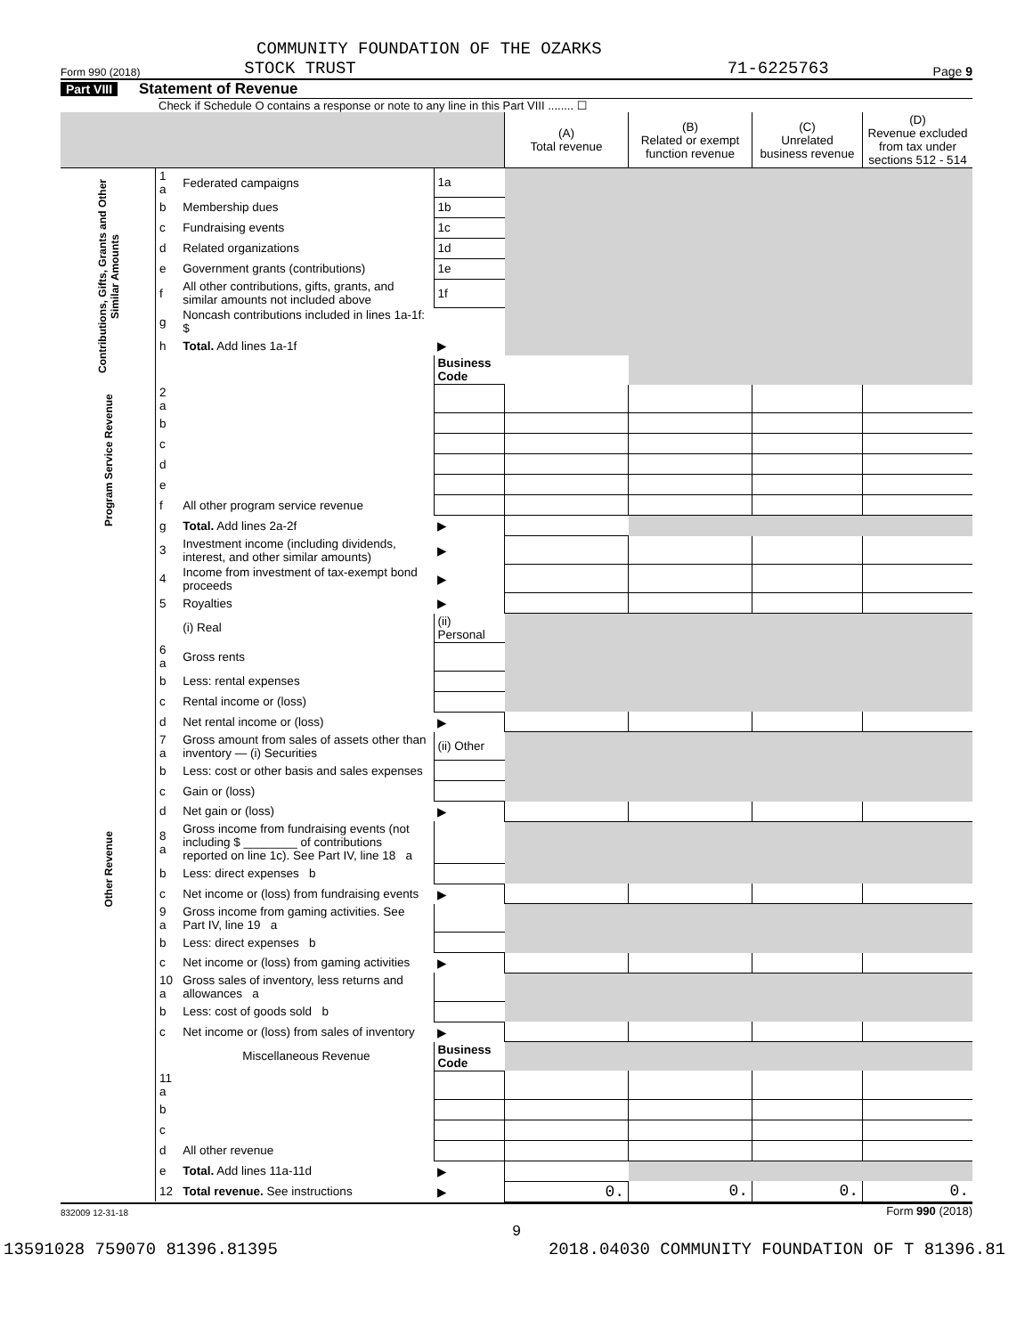COMMUNITY FOUNDATION OF THE OZARKS
Form 990 (2018) STOCK TRUST 71-6225763 Page 9
Part VIII Statement of Revenue
Check if Schedule O contains a response or note to any line in this Part VIII ........ ☐
| | | | | (A) Total revenue | (B) Related or exempt function revenue | (C) Unrelated business revenue | (D) Revenue excluded from tax under sections 512 - 514 |
| --- | --- | --- | --- | --- | --- | --- | --- |
| Contributions, Gifts, Grants and Other Similar Amounts | 1 a | Federated campaigns | 1a | | | | |
| | b | Membership dues | 1b | | | | |
| | c | Fundraising events | 1c | | | | |
| | d | Related organizations | 1d | | | | |
| | e | Government grants (contributions) | 1e | | | | |
| | f | All other contributions, gifts, grants, and similar amounts not included above | 1f | | | | |
| | g | Noncash contributions included in lines 1a-1f: $ | | | | | |
| | h | Total. Add lines 1a-1f | ▶ | | | | |
| | | | Business Code | | | | |
| Program Service Revenue | 2 a | | | | | | |
| | b | | | | | | |
| | c | | | | | | |
| | d | | | | | | |
| | e | | | | | | |
| | f | All other program service revenue | | | | | |
| | g | Total. Add lines 2a-2f | ▶ | | | | |
| Other Revenue | 3 | Investment income (including dividends, interest, and other similar amounts) | ▶ | | | | |
| | 4 | Income from investment of tax-exempt bond proceeds | ▶ | | | | |
| | 5 | Royalties | ▶ | | | | |
| | | (i) Real | (ii) Personal | | | | |
| | 6 a | Gross rents | | | | | |
| | b | Less: rental expenses | | | | | |
| | c | Rental income or (loss) | | | | | |
| | d | Net rental income or (loss) | ▶ | | | | |
| | 7 a | Gross amount from sales of assets other than inventory — (i) Securities | (ii) Other | | | | |
| | b | Less: cost or other basis and sales expenses | | | | | |
| | c | Gain or (loss) | | | | | |
| | d | Net gain or (loss) | ▶ | | | | |
| | 8 a | Gross income from fundraising events (not including $ ________ of contributions reported on line 1c). See Part IV, line 18 a | | | | | |
| | b | Less: direct expenses b | | | | | |
| | c | Net income or (loss) from fundraising events | ▶ | | | | |
| | 9 a | Gross income from gaming activities. See Part IV, line 19 a | | | | | |
| | b | Less: direct expenses b | | | | | |
| | c | Net income or (loss) from gaming activities | ▶ | | | | |
| | 10 a | Gross sales of inventory, less returns and allowances a | | | | | |
| | b | Less: cost of goods sold b | | | | | |
| | c | Net income or (loss) from sales of inventory | ▶ | | | | |
| | | Miscellaneous Revenue | Business Code | | | | |
| | 11 a | | | | | | |
| | b | | | | | | |
| | c | | | | | | |
| | d | All other revenue | | | | | |
| | e | Total. Add lines 11a-11d | ▶ | | | | |
| | 12 | Total revenue. See instructions | ▶ | 0. | 0. | 0. | 0. |
832009 12-31-18 Form 990 (2018)
9
13591028 759070 81396.81395 2018.04030 COMMUNITY FOUNDATION OF T 81396.81